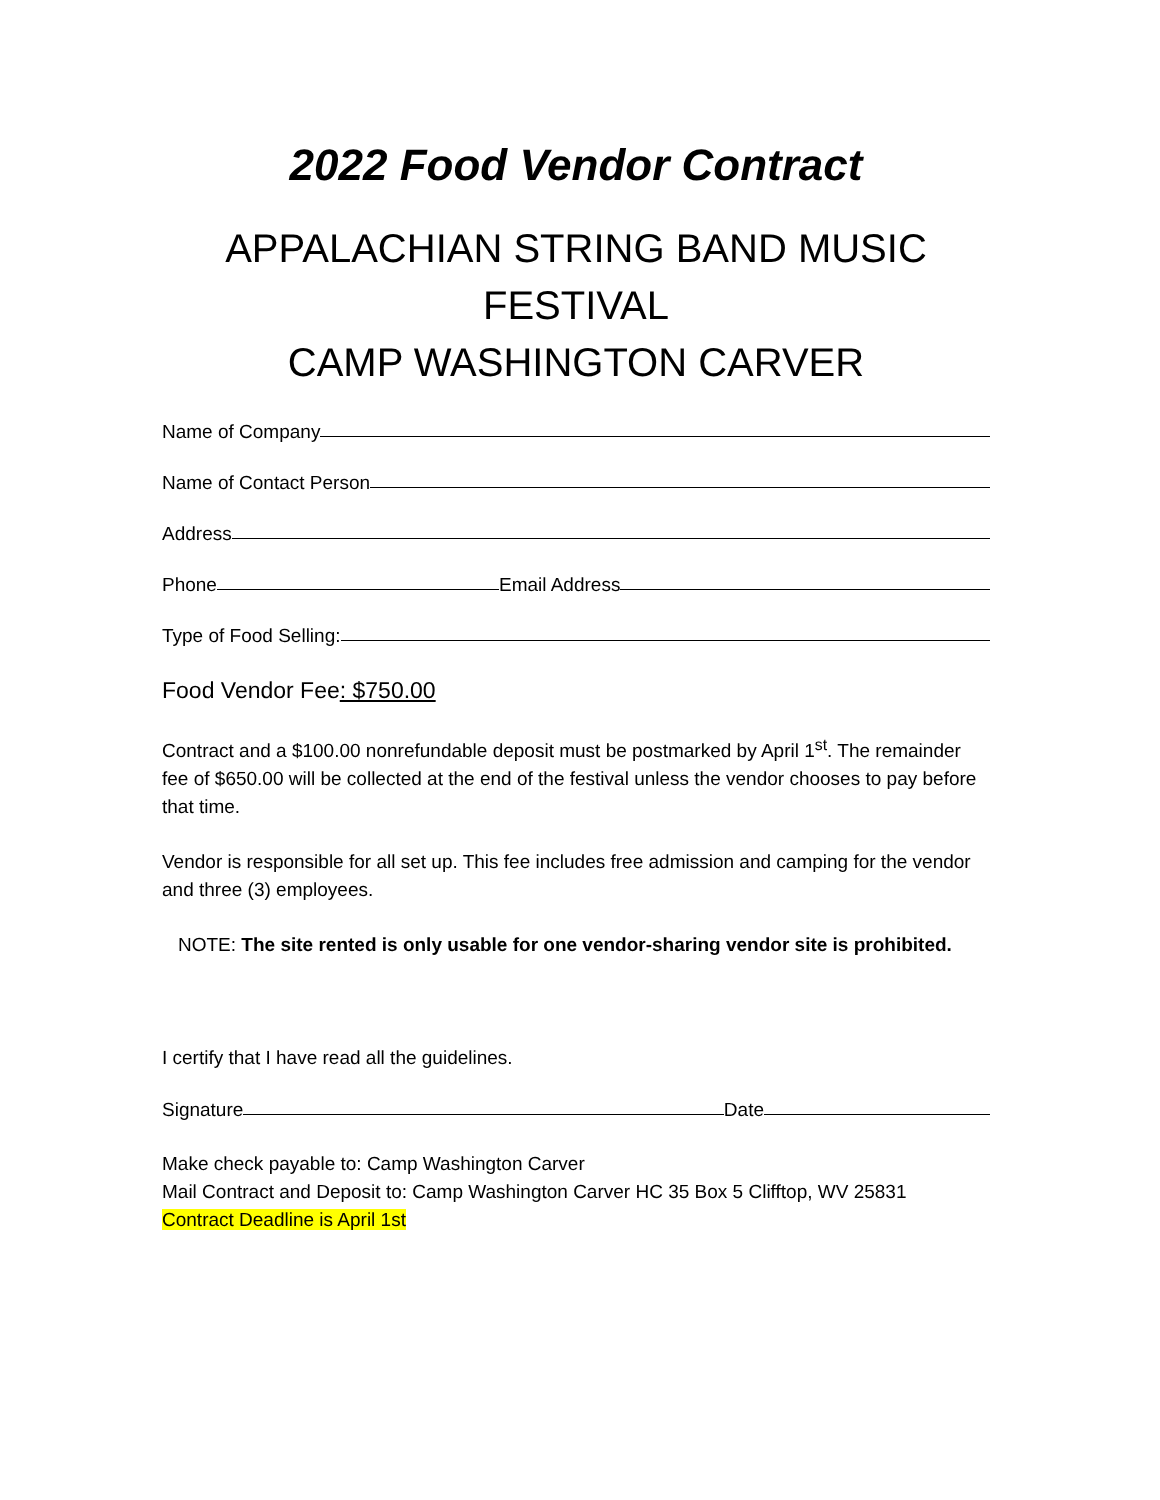2022 Food Vendor Contract
APPALACHIAN STRING BAND MUSIC FESTIVAL
CAMP WASHINGTON CARVER
Name of Company
Name of Contact Person
Address
Phone Email Address
Type of Food Selling:
Food Vendor Fee: $750.00
Contract and a $100.00 nonrefundable deposit must be postmarked by April 1<sup>st</sup>. The remainder fee of $650.00 will be collected at the end of the festival unless the vendor chooses to pay before that time.
Vendor is responsible for all set up. This fee includes free admission and camping for the vendor and three (3) employees.
NOTE: The site rented is only usable for one vendor-sharing vendor site is prohibited.
I certify that I have read all the guidelines.
Signature Date
Make check payable to: Camp Washington Carver
Mail Contract and Deposit to: Camp Washington Carver HC 35 Box 5 Clifftop, WV 25831
Contract Deadline is April 1st